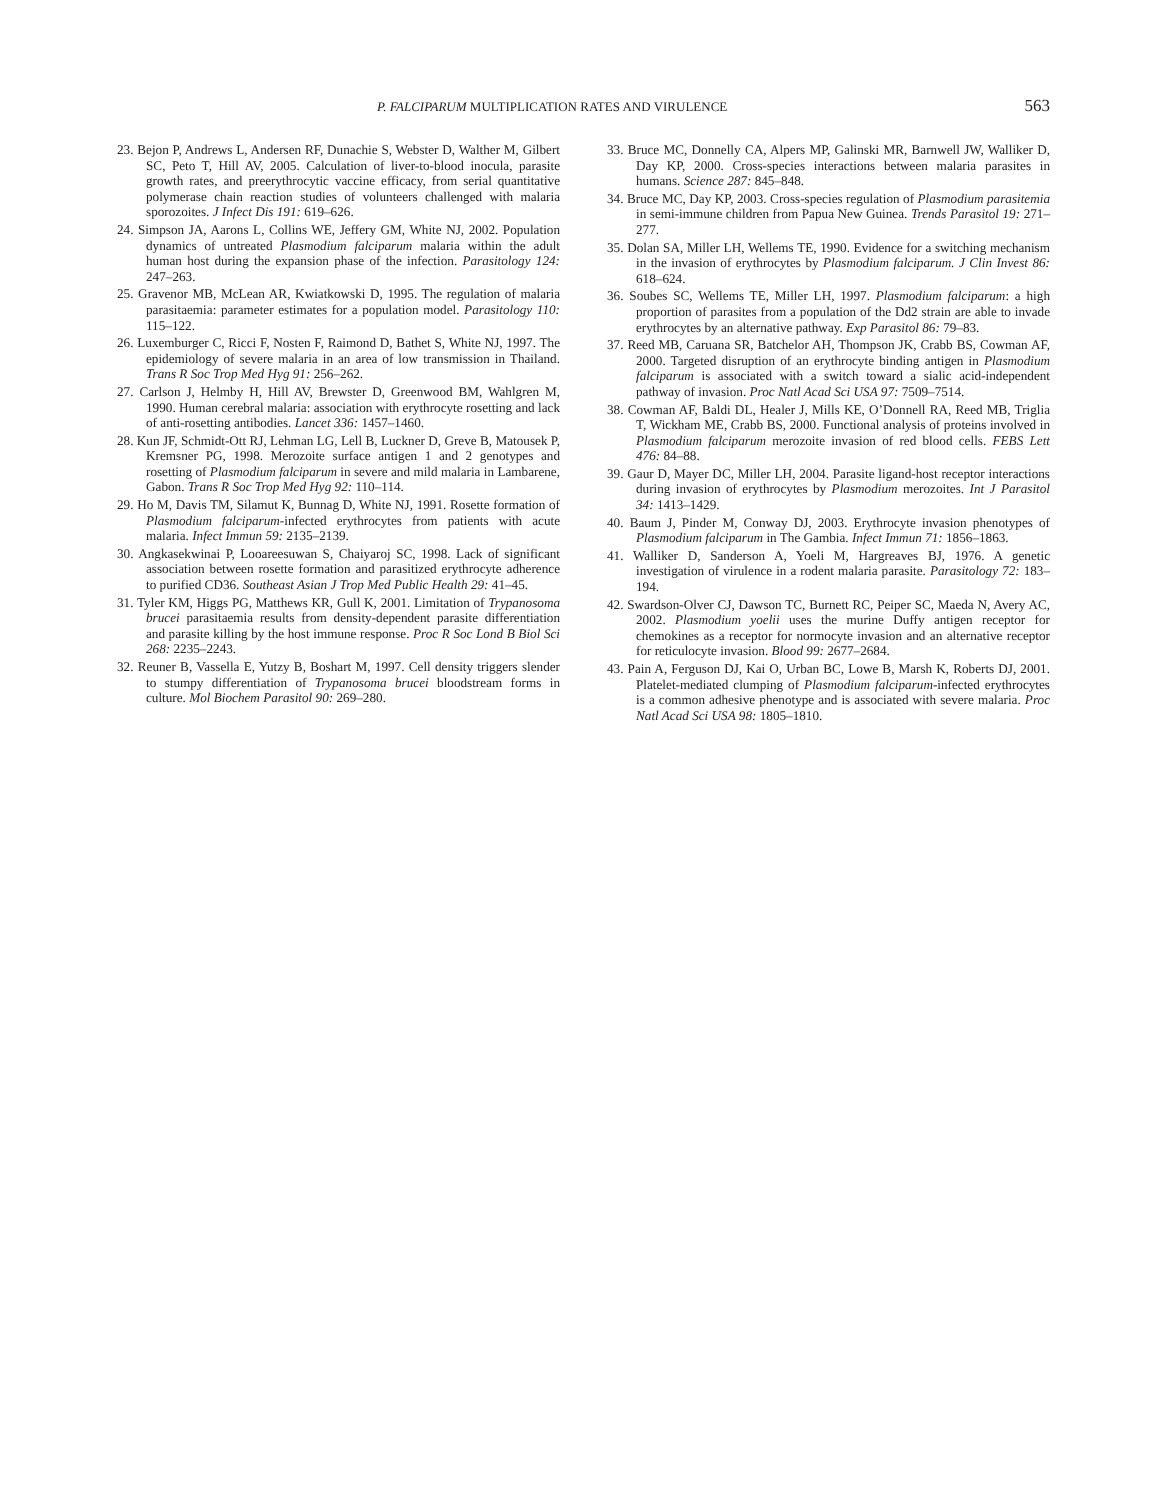P. FALCIPARUM MULTIPLICATION RATES AND VIRULENCE 563
23. Bejon P, Andrews L, Andersen RF, Dunachie S, Webster D, Walther M, Gilbert SC, Peto T, Hill AV, 2005. Calculation of liver-to-blood inocula, parasite growth rates, and preerythrocytic vaccine efficacy, from serial quantitative polymerase chain reaction studies of volunteers challenged with malaria sporozoites. J Infect Dis 191: 619–626.
24. Simpson JA, Aarons L, Collins WE, Jeffery GM, White NJ, 2002. Population dynamics of untreated Plasmodium falciparum malaria within the adult human host during the expansion phase of the infection. Parasitology 124: 247–263.
25. Gravenor MB, McLean AR, Kwiatkowski D, 1995. The regulation of malaria parasitaemia: parameter estimates for a population model. Parasitology 110: 115–122.
26. Luxemburger C, Ricci F, Nosten F, Raimond D, Bathet S, White NJ, 1997. The epidemiology of severe malaria in an area of low transmission in Thailand. Trans R Soc Trop Med Hyg 91: 256–262.
27. Carlson J, Helmby H, Hill AV, Brewster D, Greenwood BM, Wahlgren M, 1990. Human cerebral malaria: association with erythrocyte rosetting and lack of anti-rosetting antibodies. Lancet 336: 1457–1460.
28. Kun JF, Schmidt-Ott RJ, Lehman LG, Lell B, Luckner D, Greve B, Matousek P, Kremsner PG, 1998. Merozoite surface antigen 1 and 2 genotypes and rosetting of Plasmodium falciparum in severe and mild malaria in Lambarene, Gabon. Trans R Soc Trop Med Hyg 92: 110–114.
29. Ho M, Davis TM, Silamut K, Bunnag D, White NJ, 1991. Rosette formation of Plasmodium falciparum-infected erythrocytes from patients with acute malaria. Infect Immun 59: 2135–2139.
30. Angkasekwinai P, Looareesuwan S, Chaiyaroj SC, 1998. Lack of significant association between rosette formation and parasitized erythrocyte adherence to purified CD36. Southeast Asian J Trop Med Public Health 29: 41–45.
31. Tyler KM, Higgs PG, Matthews KR, Gull K, 2001. Limitation of Trypanosoma brucei parasitaemia results from density-dependent parasite differentiation and parasite killing by the host immune response. Proc R Soc Lond B Biol Sci 268: 2235–2243.
32. Reuner B, Vassella E, Yutzy B, Boshart M, 1997. Cell density triggers slender to stumpy differentiation of Trypanosoma brucei bloodstream forms in culture. Mol Biochem Parasitol 90: 269–280.
33. Bruce MC, Donnelly CA, Alpers MP, Galinski MR, Barnwell JW, Walliker D, Day KP, 2000. Cross-species interactions between malaria parasites in humans. Science 287: 845–848.
34. Bruce MC, Day KP, 2003. Cross-species regulation of Plasmodium parasitemia in semi-immune children from Papua New Guinea. Trends Parasitol 19: 271–277.
35. Dolan SA, Miller LH, Wellems TE, 1990. Evidence for a switching mechanism in the invasion of erythrocytes by Plasmodium falciparum. J Clin Invest 86: 618–624.
36. Soubes SC, Wellems TE, Miller LH, 1997. Plasmodium falciparum: a high proportion of parasites from a population of the Dd2 strain are able to invade erythrocytes by an alternative pathway. Exp Parasitol 86: 79–83.
37. Reed MB, Caruana SR, Batchelor AH, Thompson JK, Crabb BS, Cowman AF, 2000. Targeted disruption of an erythrocyte binding antigen in Plasmodium falciparum is associated with a switch toward a sialic acid-independent pathway of invasion. Proc Natl Acad Sci USA 97: 7509–7514.
38. Cowman AF, Baldi DL, Healer J, Mills KE, O’Donnell RA, Reed MB, Triglia T, Wickham ME, Crabb BS, 2000. Functional analysis of proteins involved in Plasmodium falciparum merozoite invasion of red blood cells. FEBS Lett 476: 84–88.
39. Gaur D, Mayer DC, Miller LH, 2004. Parasite ligand-host receptor interactions during invasion of erythrocytes by Plasmodium merozoites. Int J Parasitol 34: 1413–1429.
40. Baum J, Pinder M, Conway DJ, 2003. Erythrocyte invasion phenotypes of Plasmodium falciparum in The Gambia. Infect Immun 71: 1856–1863.
41. Walliker D, Sanderson A, Yoeli M, Hargreaves BJ, 1976. A genetic investigation of virulence in a rodent malaria parasite. Parasitology 72: 183–194.
42. Swardson-Olver CJ, Dawson TC, Burnett RC, Peiper SC, Maeda N, Avery AC, 2002. Plasmodium yoelii uses the murine Duffy antigen receptor for chemokines as a receptor for normocyte invasion and an alternative receptor for reticulocyte invasion. Blood 99: 2677–2684.
43. Pain A, Ferguson DJ, Kai O, Urban BC, Lowe B, Marsh K, Roberts DJ, 2001. Platelet-mediated clumping of Plasmodium falciparum-infected erythrocytes is a common adhesive phenotype and is associated with severe malaria. Proc Natl Acad Sci USA 98: 1805–1810.